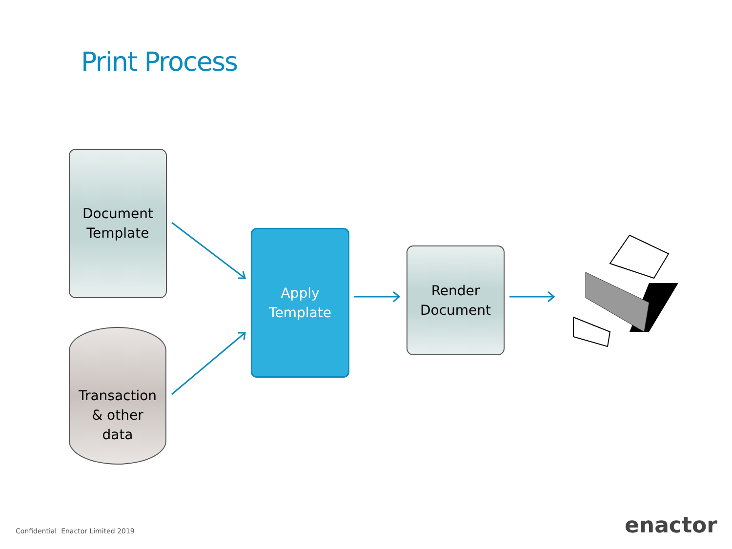Print Process
Document
Template
Transaction
& other
data
Apply
Template
Render
Document
Confidential Enactor Limited 2019
enactor